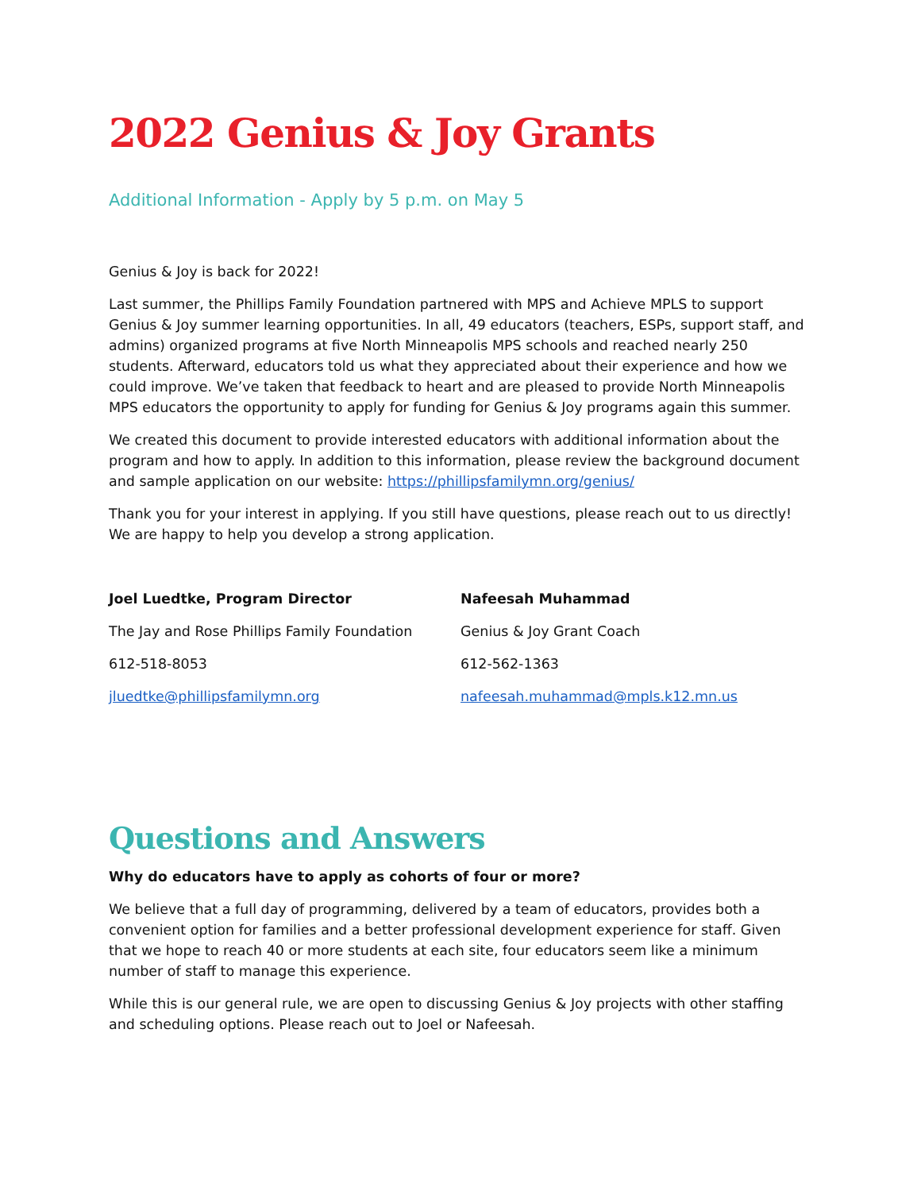2022 Genius & Joy Grants
Additional Information - Apply by 5 p.m. on May 5
Genius & Joy is back for 2022!
Last summer, the Phillips Family Foundation partnered with MPS and Achieve MPLS to support Genius & Joy summer learning opportunities. In all, 49 educators (teachers, ESPs, support staff, and admins) organized programs at five North Minneapolis MPS schools and reached nearly 250 students. Afterward, educators told us what they appreciated about their experience and how we could improve. We’ve taken that feedback to heart and are pleased to provide North Minneapolis MPS educators the opportunity to apply for funding for Genius & Joy programs again this summer.
We created this document to provide interested educators with additional information about the program and how to apply. In addition to this information, please review the background document and sample application on our website: https://phillipsfamilymn.org/genius/
Thank you for your interest in applying. If you still have questions, please reach out to us directly! We are happy to help you develop a strong application.
Joel Luedtke, Program Director
The Jay and Rose Phillips Family Foundation
612-518-8053
jluedtke@phillipsfamilymn.org
Nafeesah Muhammad
Genius & Joy Grant Coach
612-562-1363
nafeesah.muhammad@mpls.k12.mn.us
Questions and Answers
Why do educators have to apply as cohorts of four or more?
We believe that a full day of programming, delivered by a team of educators, provides both a convenient option for families and a better professional development experience for staff. Given that we hope to reach 40 or more students at each site, four educators seem like a minimum number of staff to manage this experience.
While this is our general rule, we are open to discussing Genius & Joy projects with other staffing and scheduling options. Please reach out to Joel or Nafeesah.